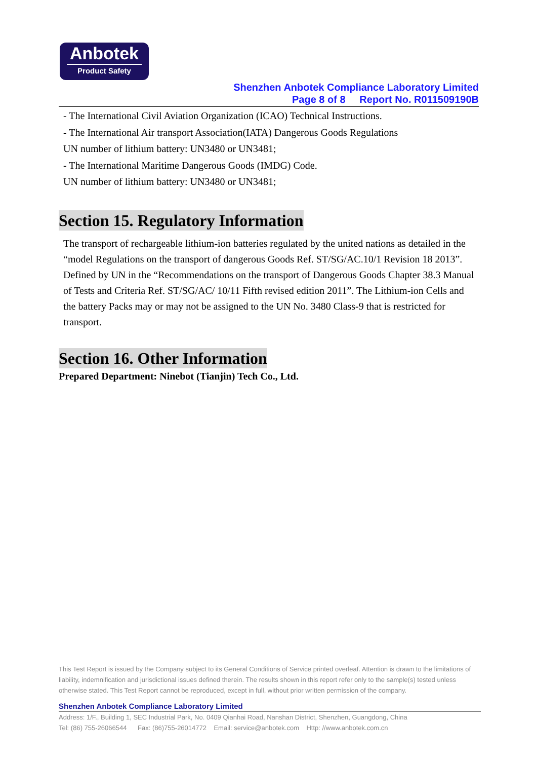Anbotek
Product Safety
Shenzhen Anbotek Compliance Laboratory Limited
Page 8 of 8 Report No. R011509190B
- The International Civil Aviation Organization (ICAO) Technical Instructions.
- The International Air transport Association(IATA) Dangerous Goods Regulations
UN number of lithium battery: UN3480 or UN3481;
- The International Maritime Dangerous Goods (IMDG) Code.
UN number of lithium battery: UN3480 or UN3481;
Section 15. Regulatory Information
The transport of rechargeable lithium-ion batteries regulated by the united nations as detailed in the “model Regulations on the transport of dangerous Goods Ref. ST/SG/AC.10/1 Revision 18 2013”.
Defined by UN in the “Recommendations on the transport of Dangerous Goods Chapter 38.3 Manual of Tests and Criteria Ref. ST/SG/AC/ 10/11 Fifth revised edition 2011”. The Lithium-ion Cells and the battery Packs may or may not be assigned to the UN No. 3480 Class-9 that is restricted for transport.
Section 16. Other Information
Prepared Department: Ninebot (Tianjin) Tech Co., Ltd.
This Test Report is issued by the Company subject to its General Conditions of Service printed overleaf. Attention is drawn to the limitations of liability, indemnification and jurisdictional issues defined therein. The results shown in this report refer only to the sample(s) tested unless otherwise stated. This Test Report cannot be reproduced, except in full, without prior written permission of the company.
Shenzhen Anbotek Compliance Laboratory Limited
Address: 1/F., Building 1, SEC Industrial Park, No. 0409 Qianhai Road, Nanshan District, Shenzhen, Guangdong, China
Tel: (86) 755-26066544 Fax: (86)755-26014772 Email: service@anbotek.com Http: //www.anbotek.com.cn